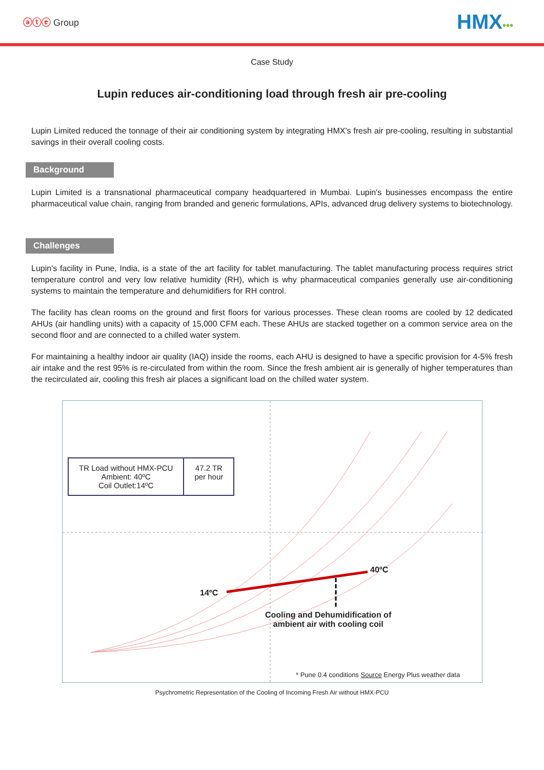ⓐⓣⓔ Group
HMX•••
Case Study
Lupin reduces air-conditioning load through fresh air pre-cooling
Lupin Limited reduced the tonnage of their air conditioning system by integrating HMX's fresh air pre-cooling, resulting in substantial savings in their overall cooling costs.
Background
Lupin Limited is a transnational pharmaceutical company headquartered in Mumbai. Lupin's businesses encompass the entire pharmaceutical value chain, ranging from branded and generic formulations, APIs, advanced drug delivery systems to biotechnology.
Challenges
Lupin's facility in Pune, India, is a state of the art facility for tablet manufacturing. The tablet manufacturing process requires strict temperature control and very low relative humidity (RH), which is why pharmaceutical companies generally use air-conditioning systems to maintain the temperature and dehumidifiers for RH control.
The facility has clean rooms on the ground and first floors for various processes. These clean rooms are cooled by 12 dedicated AHUs (air handling units) with a capacity of 15,000 CFM each. These AHUs are stacked together on a common service area on the second floor and are connected to a chilled water system.
For maintaining a healthy indoor air quality (IAQ) inside the rooms, each AHU is designed to have a specific provision for 4-5% fresh air intake and the rest 95% is re-circulated from within the room. Since the fresh ambient air is generally of higher temperatures than the recirculated air, cooling this fresh air places a significant load on the chilled water system.
TR Load without HMX-PCU
Ambient: 40ºC
Coil Outlet:14ºC
47.2 TR
per hour
40ºC
14ºC
Cooling and Dehumidification of
ambient air with cooling coil
* Pune 0.4 conditions Source Energy Plus weather data
Psychrometric Representation of the Cooling of Incoming Fresh Air without HMX-PCU